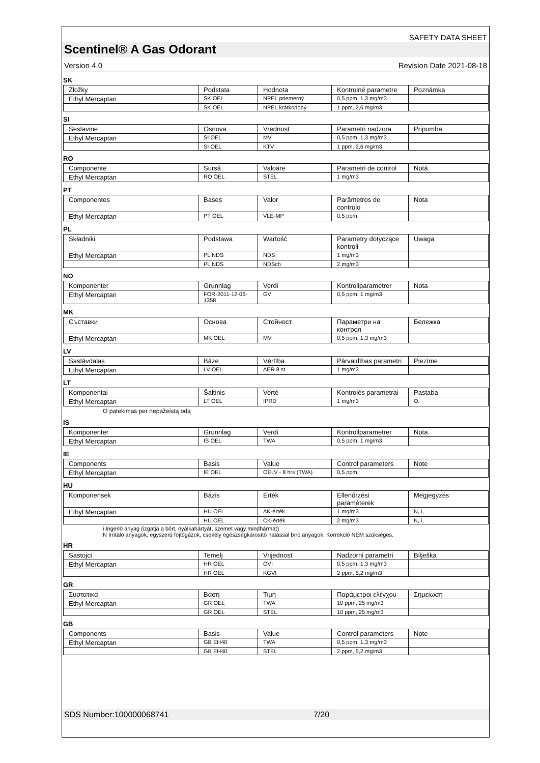SAFETY DATA SHEET
Scentinel® A Gas Odorant
Version 4.0 Revision Date 2021-08-18
SK
| Zložky | Podstata | Hodnota | Kontrolné parametre | Poznámka |
| --- | --- | --- | --- | --- |
| Ethyl Mercaptan | SK OEL | NPEL priemerný | 0,5 ppm, 1,3 mg/m3 | |
| | SK OEL | NPEL krátkodobý | 1 ppm, 2,6 mg/m3 | |
SI
| Sestavine | Osnova | Vrednost | Parametri nadzora | Pripomba |
| --- | --- | --- | --- | --- |
| Ethyl Mercaptan | SI OEL | MV | 0,5 ppm, 1,3 mg/m3 | |
| | SI OEL | KTV | 1 ppm, 2,6 mg/m3 | |
RO
| Componente | Sursă | Valoare | Parametri de control | Notă |
| --- | --- | --- | --- | --- |
| Ethyl Mercaptan | RO OEL | STEL | 1 mg/m3 | |
PT
| Componentes | Bases | Valor | Parâmetros de controlo | Nota |
| --- | --- | --- | --- | --- |
| Ethyl Mercaptan | PT OEL | VLE-MP | 0,5 ppm, | |
PL
| Składniki | Podstawa | Wartość | Parametry dotyczące kontroli | Uwaga |
| --- | --- | --- | --- | --- |
| Ethyl Mercaptan | PL NDS | NDS | 1 mg/m3 | |
| | PL NDS | NDSch | 2 mg/m3 | |
NO
| Komponenter | Grunnlag | Verdi | Kontrollparametrer | Nota |
| --- | --- | --- | --- | --- |
| Ethyl Mercaptan | FOR-2011-12-06-1358 | GV | 0,5 ppm, 1 mg/m3 | |
MK
| Съставки | Основа | Стойност | Параметри на контрол | Бележка |
| --- | --- | --- | --- | --- |
| Ethyl Mercaptan | MK OEL | MV | 0,5 ppm, 1,3 mg/m3 | |
LV
| Sastāvdaļas | Bāze | Vērtība | Pārvaldības parametri | Piezīme |
| --- | --- | --- | --- | --- |
| Ethyl Mercaptan | LV OEL | AER 8 st | 1 mg/m3 | |
LT
| Komponentai | Šaltinis | Vertė | Kontrolės parametrai | Pastaba |
| --- | --- | --- | --- | --- |
| Ethyl Mercaptan | LT OEL | IPRD | 1 mg/m3 | O, |
O patekimas per nepažeistą odą
IS
| Komponenter | Grunnlag | Verdi | Kontrollparametrer | Nota |
| --- | --- | --- | --- | --- |
| Ethyl Mercaptan | IS OEL | TWA | 0,5 ppm, 1 mg/m3 | |
IE
| Components | Basis | Value | Control parameters | Note |
| --- | --- | --- | --- | --- |
| Ethyl Mercaptan | IE OEL | OELV - 8 hrs (TWA) | 0,5 ppm, | |
HU
| Komponensek | Bázis | Érték | Ellenőrzési paraméterek | Megjegyzés |
| --- | --- | --- | --- | --- |
| Ethyl Mercaptan | HU OEL | AK-érték | 1 mg/m3 | N, i, |
| | HU OEL | CK-érték | 2 mg/m3 | N, i, |
i Ingerlő anyag (izgatja a bőrt, nyálkahártyát, szemet vagy mindhármat)
N Irritáló anyagok, egyszerű fojtógázok, csekély egészségkárosító hatással bíró anyagok. Korrekció NEM szükséges.
HR
| Sastojci | Temelj | Vrijednost | Nadzorni parametri | Bilješka |
| --- | --- | --- | --- | --- |
| Ethyl Mercaptan | HR OEL | GVI | 0,5 ppm, 1,3 mg/m3 | |
| | HR OEL | KGVI | 2 ppm, 5,2 mg/m3 | |
GR
| Συστατικά | Βάση | Τιμή | Παράμετροι ελέγχου | Σημείωση |
| --- | --- | --- | --- | --- |
| Ethyl Mercaptan | GR OEL | TWA | 10 ppm, 25 mg/m3 | |
| | GR OEL | STEL | 10 ppm, 25 mg/m3 | |
GB
| Components | Basis | Value | Control parameters | Note |
| --- | --- | --- | --- | --- |
| Ethyl Mercaptan | GB EH40 | TWA | 0,5 ppm, 1,3 mg/m3 | |
| | GB EH40 | STEL | 2 ppm, 5,2 mg/m3 | |
SDS Number:100000068741 7/20